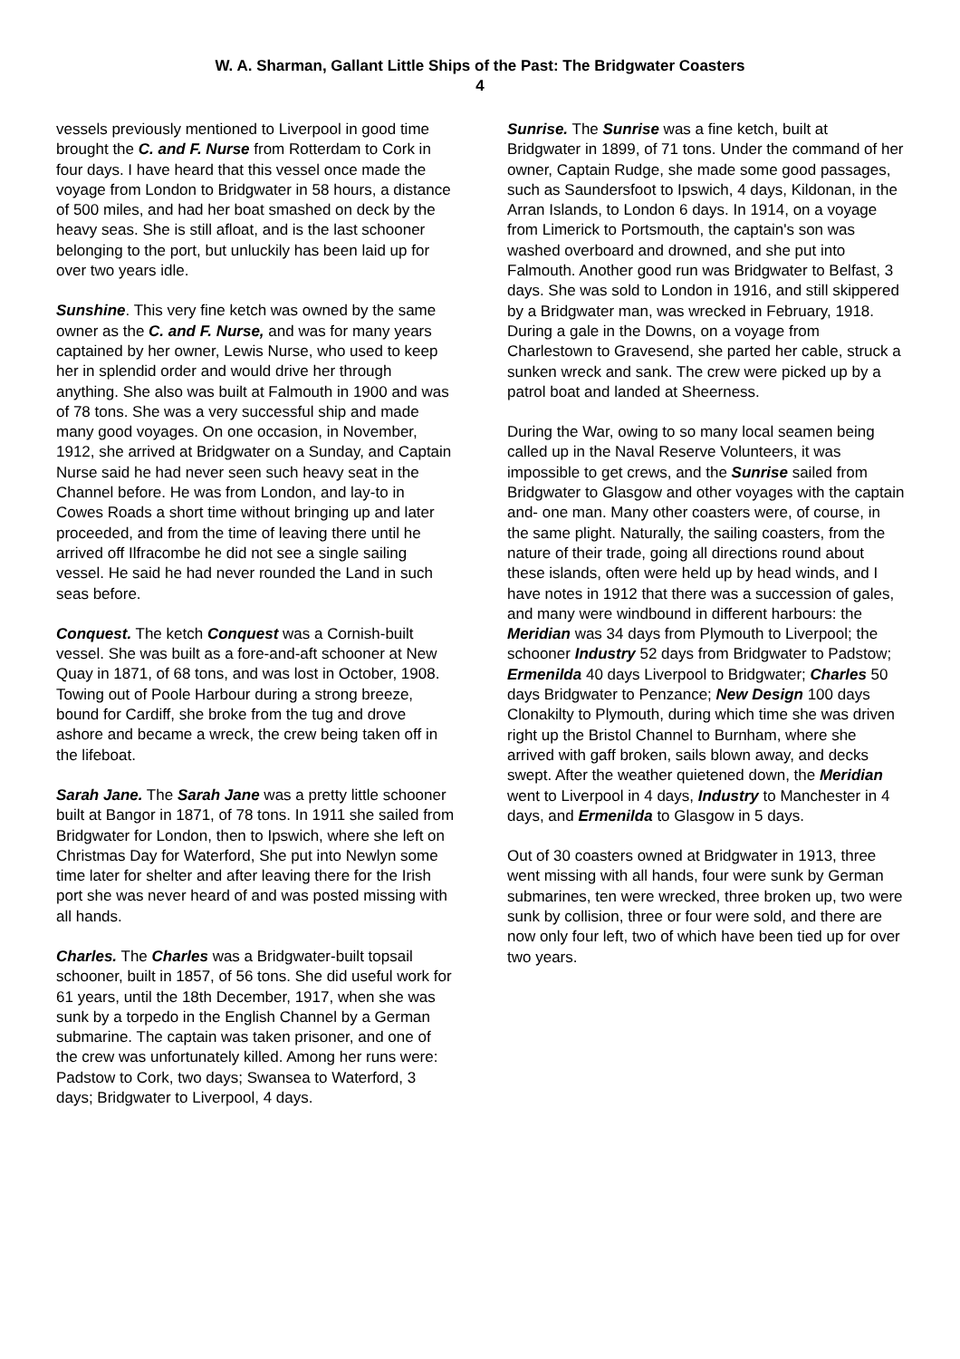W. A. Sharman, Gallant Little Ships of the Past: The Bridgwater Coasters
4
vessels previously mentioned to Liverpool in good time brought the C. and F. Nurse from Rotterdam to Cork in four days. I have heard that this vessel once made the voyage from London to Bridgwater in 58 hours, a distance of 500 miles, and had her boat smashed on deck by the heavy seas. She is still afloat, and is the last schooner belonging to the port, but unluckily has been laid up for over two years idle.
Sunshine. This very fine ketch was owned by the same owner as the C. and F. Nurse, and was for many years captained by her owner, Lewis Nurse, who used to keep her in splendid order and would drive her through anything. She also was built at Falmouth in 1900 and was of 78 tons. She was a very successful ship and made many good voyages. On one occasion, in November, 1912, she arrived at Bridgwater on a Sunday, and Captain Nurse said he had never seen such heavy seat in the Channel before. He was from London, and lay-to in Cowes Roads a short time without bringing up and later proceeded, and from the time of leaving there until he arrived off Ilfracombe he did not see a single sailing vessel. He said he had never rounded the Land in such seas before.
Conquest. The ketch Conquest was a Cornish-built vessel. She was built as a fore-and-aft schooner at New Quay in 1871, of 68 tons, and was lost in October, 1908. Towing out of Poole Harbour during a strong breeze, bound for Cardiff, she broke from the tug and drove ashore and became a wreck, the crew being taken off in the lifeboat.
Sarah Jane. The Sarah Jane was a pretty little schooner built at Bangor in 1871, of 78 tons. In 1911 she sailed from Bridgwater for London, then to Ipswich, where she left on Christmas Day for Waterford, She put into Newlyn some time later for shelter and after leaving there for the Irish port she was never heard of and was posted missing with all hands.
Charles. The Charles was a Bridgwater-built topsail schooner, built in 1857, of 56 tons. She did useful work for 61 years, until the 18th December, 1917, when she was sunk by a torpedo in the English Channel by a German submarine. The captain was taken prisoner, and one of the crew was unfortunately killed. Among her runs were: Padstow to Cork, two days; Swansea to Waterford, 3 days; Bridgwater to Liverpool, 4 days.
Sunrise. The Sunrise was a fine ketch, built at Bridgwater in 1899, of 71 tons. Under the command of her owner, Captain Rudge, she made some good passages, such as Saundersfoot to Ipswich, 4 days, Kildonan, in the Arran Islands, to London 6 days. In 1914, on a voyage from Limerick to Portsmouth, the captain's son was washed overboard and drowned, and she put into Falmouth. Another good run was Bridgwater to Belfast, 3 days. She was sold to London in 1916, and still skippered by a Bridgwater man, was wrecked in February, 1918. During a gale in the Downs, on a voyage from Charlestown to Gravesend, she parted her cable, struck a sunken wreck and sank. The crew were picked up by a patrol boat and landed at Sheerness.
During the War, owing to so many local seamen being called up in the Naval Reserve Volunteers, it was impossible to get crews, and the Sunrise sailed from Bridgwater to Glasgow and other voyages with the captain and- one man. Many other coasters were, of course, in the same plight. Naturally, the sailing coasters, from the nature of their trade, going all directions round about these islands, often were held up by head winds, and I have notes in 1912 that there was a succession of gales, and many were windbound in different harbours: the Meridian was 34 days from Plymouth to Liverpool; the schooner Industry 52 days from Bridgwater to Padstow; Ermenilda 40 days Liverpool to Bridgwater; Charles 50 days Bridgwater to Penzance; New Design 100 days Clonakilty to Plymouth, during which time she was driven right up the Bristol Channel to Burnham, where she arrived with gaff broken, sails blown away, and decks swept. After the weather quietened down, the Meridian went to Liverpool in 4 days, Industry to Manchester in 4 days, and Ermenilda to Glasgow in 5 days.
Out of 30 coasters owned at Bridgwater in 1913, three went missing with all hands, four were sunk by German submarines, ten were wrecked, three broken up, two were sunk by collision, three or four were sold, and there are now only four left, two of which have been tied up for over two years.